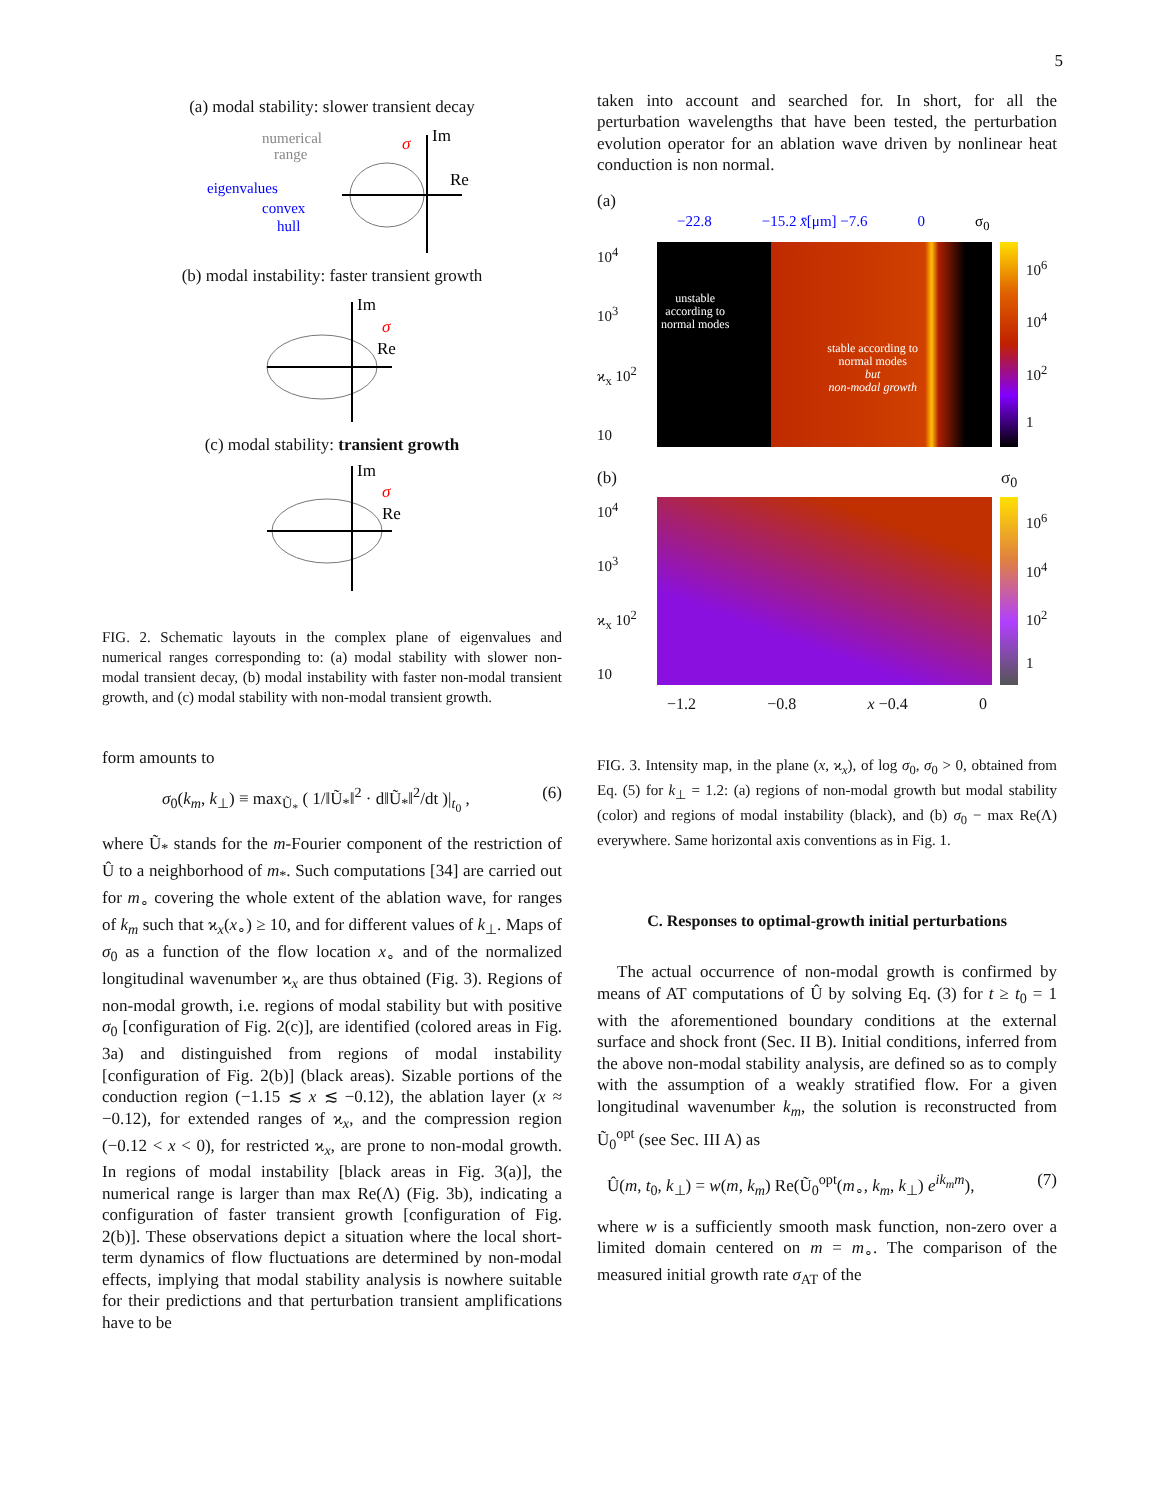5
(a) modal stability: slower transient decay
numerical
range
eigenvalues
convex
hull
Im
Re
σ
(b) modal instability: faster transient growth
Im
Re
σ
(c) modal stability: transient growth
Im
Re
σ
FIG. 2. Schematic layouts in the complex plane of eigenvalues and numerical ranges corresponding to: (a) modal stability with slower non-modal transient decay, (b) modal instability with faster non-modal transient growth, and (c) modal stability with non-modal transient growth.
form amounts to
σ<sub>0</sub>(k<sub>m</sub>, k<sub>⊥</sub>) ≡ max<sub>Ũ<sub>*</sub></sub> ( 1/‖Ũ<sub>*</sub>‖<sup>2</sup> · d‖Ũ<sub>*</sub>‖<sup>2</sup>/dt )|<sub>t<sub>0</sub></sub> , (6)
where Ũ<sub>*</sub> stands for the m-Fourier component of the restriction of Û to a neighborhood of m<sub>*</sub>. Such computations [34] are carried out for m<sub>∘</sub> covering the whole extent of the ablation wave, for ranges of k<sub>m</sub> such that ϰ<sub>x</sub>(x<sub>∘</sub>) ≥ 10, and for different values of k<sub>⊥</sub>. Maps of σ<sub>0</sub> as a function of the flow location x<sub>∘</sub> and of the normalized longitudinal wavenumber ϰ<sub>x</sub> are thus obtained (Fig. 3). Regions of non-modal growth, i.e. regions of modal stability but with positive σ<sub>0</sub> [configuration of Fig. 2(c)], are identified (colored areas in Fig. 3a) and distinguished from regions of modal instability [configuration of Fig. 2(b)] (black areas). Sizable portions of the conduction region (−1.15 ≲ x ≲ −0.12), the ablation layer (x ≈ −0.12), for extended ranges of ϰ<sub>x</sub>, and the compression region (−0.12 < x < 0), for restricted ϰ<sub>x</sub>, are prone to non-modal growth. In regions of modal instability [black areas in Fig. 3(a)], the numerical range is larger than max Re(Λ) (Fig. 3b), indicating a configuration of faster transient growth [configuration of Fig. 2(b)]. These observations depict a situation where the local short-term dynamics of flow fluctuations are determined by non-modal effects, implying that modal stability analysis is nowhere suitable for their predictions and that perturbation transient amplifications have to be
taken into account and searched for. In short, for all the perturbation wavelengths that have been tested, the perturbation evolution operator for an ablation wave driven by nonlinear heat conduction is non normal.
(a)
−22.8 −15.2 x̄[μm] −7.6 0 σ<sub>0</sub>
10<sup>4</sup>
10<sup>3</sup>
ϰ<sub>x</sub> 10<sup>2</sup>
10
unstable
according to
normal modes stable according to
normal modes
but
non-modal growth
10<sup>6</sup>
10<sup>4</sup>
10<sup>2</sup>
1
(b) σ<sub>0</sub>
10<sup>4</sup>
10<sup>3</sup>
ϰ<sub>x</sub> 10<sup>2</sup>
10
10<sup>6</sup>
10<sup>4</sup>
10<sup>2</sup>
1
−1.2 −0.8 x −0.4 0
FIG. 3. Intensity map, in the plane (x, ϰ<sub>x</sub>), of log σ<sub>0</sub>, σ<sub>0</sub> > 0, obtained from Eq. (5) for k<sub>⊥</sub> = 1.2: (a) regions of non-modal growth but modal stability (color) and regions of modal instability (black), and (b) σ<sub>0</sub> − max Re(Λ) everywhere. Same horizontal axis conventions as in Fig. 1.
C. Responses to optimal-growth initial perturbations
The actual occurrence of non-modal growth is confirmed by means of AT computations of Û by solving Eq. (3) for t ≥ t<sub>0</sub> = 1 with the aforementioned boundary conditions at the external surface and shock front (Sec. II B). Initial conditions, inferred from the above non-modal stability analysis, are defined so as to comply with the assumption of a weakly stratified flow. For a given longitudinal wavenumber k<sub>m</sub>, the solution is reconstructed from Ũ<sub>0</sub><sup>opt</sup> (see Sec. III A) as
Û(m, t<sub>0</sub>, k<sub>⊥</sub>) = w(m, k<sub>m</sub>) Re(Ũ<sub>0</sub><sup>opt</sup>(m<sub>∘</sub>, k<sub>m</sub>, k<sub>⊥</sub>) e<sup>ik<sub>m</sub>m</sup>), (7)
where w is a sufficiently smooth mask function, non-zero over a limited domain centered on m = m<sub>∘</sub>. The comparison of the measured initial growth rate σ<sub>AT</sub> of the